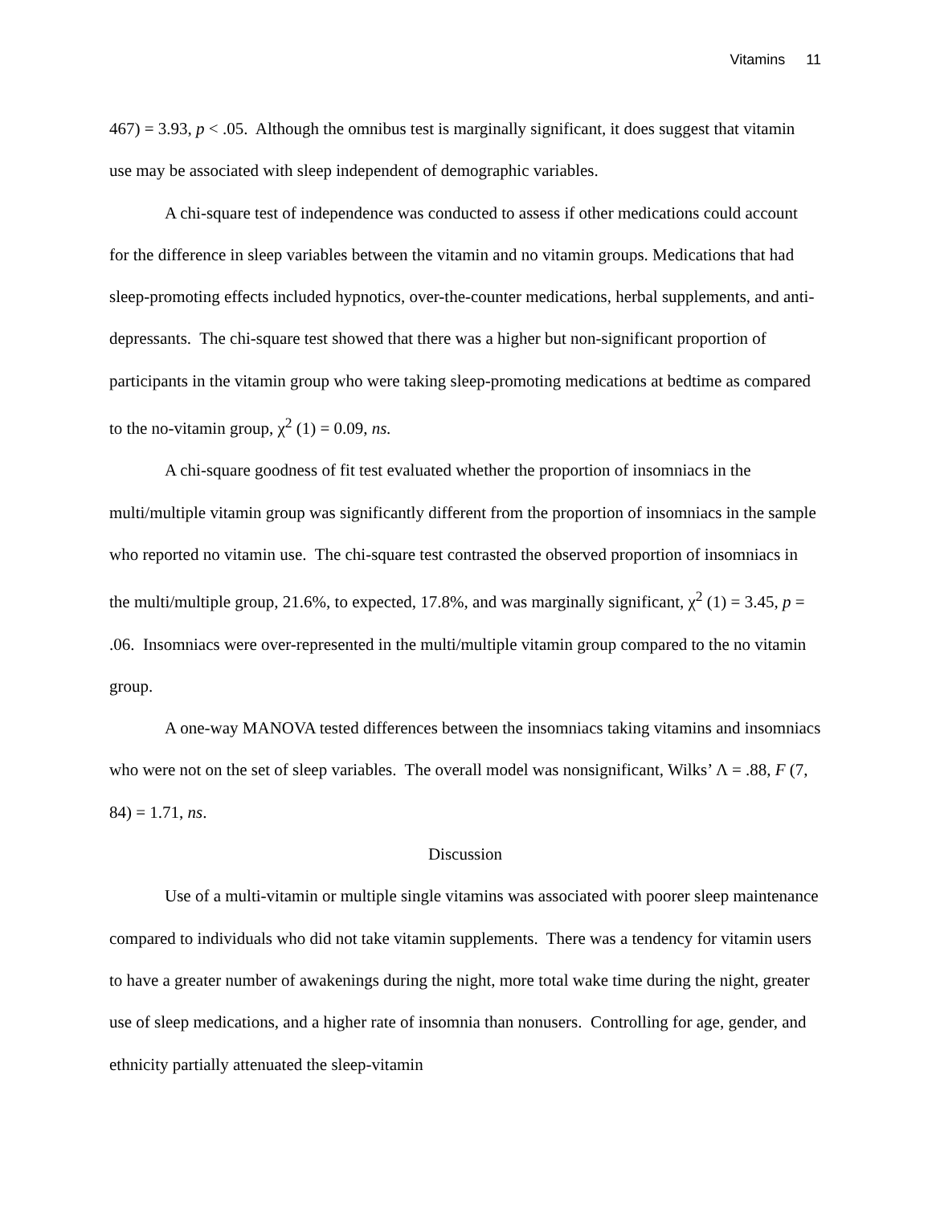Vitamins 11
467) = 3.93, p < .05. Although the omnibus test is marginally significant, it does suggest that vitamin use may be associated with sleep independent of demographic variables.
A chi-square test of independence was conducted to assess if other medications could account for the difference in sleep variables between the vitamin and no vitamin groups. Medications that had sleep-promoting effects included hypnotics, over-the-counter medications, herbal supplements, and anti-depressants. The chi-square test showed that there was a higher but non-significant proportion of participants in the vitamin group who were taking sleep-promoting medications at bedtime as compared to the no-vitamin group, χ<sup>2</sup> (1) = 0.09, ns.
A chi-square goodness of fit test evaluated whether the proportion of insomniacs in the multi/multiple vitamin group was significantly different from the proportion of insomniacs in the sample who reported no vitamin use. The chi-square test contrasted the observed proportion of insomniacs in the multi/multiple group, 21.6%, to expected, 17.8%, and was marginally significant, χ<sup>2</sup> (1) = 3.45, p = .06. Insomniacs were over-represented in the multi/multiple vitamin group compared to the no vitamin group.
A one-way MANOVA tested differences between the insomniacs taking vitamins and insomniacs who were not on the set of sleep variables. The overall model was nonsignificant, Wilks’ Λ = .88, F (7, 84) = 1.71, ns.
Discussion
Use of a multi-vitamin or multiple single vitamins was associated with poorer sleep maintenance compared to individuals who did not take vitamin supplements. There was a tendency for vitamin users to have a greater number of awakenings during the night, more total wake time during the night, greater use of sleep medications, and a higher rate of insomnia than nonusers. Controlling for age, gender, and ethnicity partially attenuated the sleep-vitamin